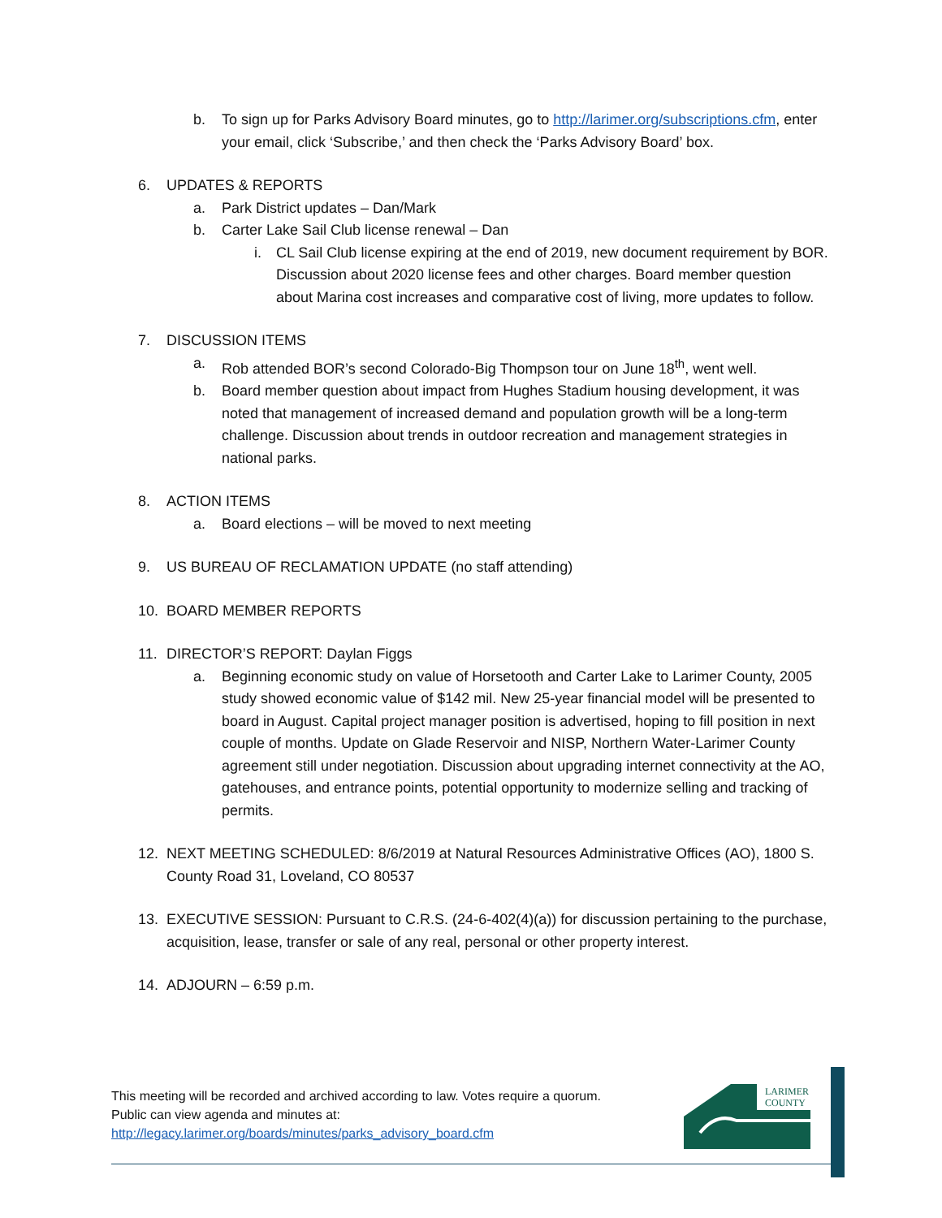b. To sign up for Parks Advisory Board minutes, go to http://larimer.org/subscriptions.cfm, enter your email, click ‘Subscribe,’ and then check the ‘Parks Advisory Board’ box.
6. UPDATES & REPORTS
a. Park District updates – Dan/Mark
b. Carter Lake Sail Club license renewal – Dan
i. CL Sail Club license expiring at the end of 2019, new document requirement by BOR. Discussion about 2020 license fees and other charges. Board member question about Marina cost increases and comparative cost of living, more updates to follow.
7. DISCUSSION ITEMS
a. Rob attended BOR’s second Colorado-Big Thompson tour on June 18<sup>th</sup>, went well.
b. Board member question about impact from Hughes Stadium housing development, it was noted that management of increased demand and population growth will be a long-term challenge. Discussion about trends in outdoor recreation and management strategies in national parks.
8. ACTION ITEMS
a. Board elections – will be moved to next meeting
9. US BUREAU OF RECLAMATION UPDATE (no staff attending)
10. BOARD MEMBER REPORTS
11. DIRECTOR’S REPORT: Daylan Figgs
a. Beginning economic study on value of Horsetooth and Carter Lake to Larimer County, 2005 study showed economic value of $142 mil. New 25-year financial model will be presented to board in August. Capital project manager position is advertised, hoping to fill position in next couple of months. Update on Glade Reservoir and NISP, Northern Water-Larimer County agreement still under negotiation. Discussion about upgrading internet connectivity at the AO, gatehouses, and entrance points, potential opportunity to modernize selling and tracking of permits.
12. NEXT MEETING SCHEDULED: 8/6/2019 at Natural Resources Administrative Offices (AO), 1800 S. County Road 31, Loveland, CO 80537
13. EXECUTIVE SESSION: Pursuant to C.R.S. (24-6-402(4)(a)) for discussion pertaining to the purchase, acquisition, lease, transfer or sale of any real, personal or other property interest.
14. ADJOURN – 6:59 p.m.
This meeting will be recorded and archived according to law. Votes require a quorum.
Public can view agenda and minutes at:
http://legacy.larimer.org/boards/minutes/parks_advisory_board.cfm
LARIMER
COUNTY